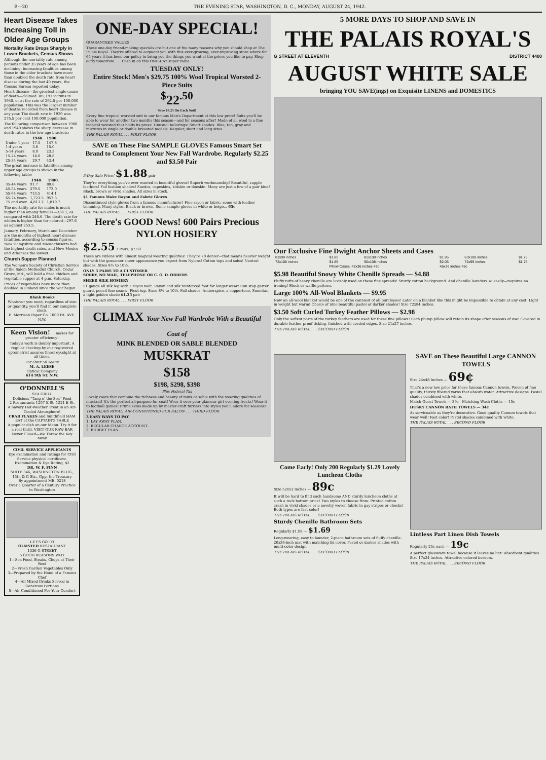B—20 THE EVENING STAR, WASHINGTON, D. C., MONDAY, AUGUST 24, 1942.
Heart Disease Takes Increasing Toll in Older Age Groups
Mortality Rate Drops Sharply in Lower Brackets, Census Shows
Although the mortality rate among persons under 35 years of age has been declining, increasing fatalities among those in the older brackets have more than doubled the death rate from heart disease during the last 40 years, the Census Bureau reported today.
Heart disease—the greatest single cause of death—claimed 385,191 victims in 1940, or at the rate of 292.5 per 100,000 population. This was the largest number of deaths recorded from heart disease in any year. The death rate in 1939 was 275.5 per cent 100,000 population.
The following comparison between 1900 and 1940 shows the sharp decrease in death rates in the low age brackets:
| | 1940. | 1900. |
| --- | --- | --- |
| Under 1 year | 17.5 | 147.8 |
| 1-4 years | 3.6 | 15.0 |
| 5-14 years | 8.0 | 23.3 |
| 15-24 years | 14.0 | 28.8 |
| 25-34 years | 29.7 | 43.4 |
The great increase in fatalities among upper age groups is shown in the following table:
| | 1940. | 1900. |
| --- | --- | --- |
| 35-44 years | 91.7 | 80.8 |
| 45-54 years | 279.5 | 173.0 |
| 55-64 years | 713.5 | 414.1 |
| 65-74 years | 1,723.5 | 957.3 |
| 75 and over | 4,813.2 | 1,819.7 |
The mortality rate for males is much higher than among females—338.1, as compared with 246.6. The death rate for whites is higher than for colored—297.6 as against 253.5.
January, February, March and December are the months of highest heart disease fatalities, according to census figures. New Hampshire and Massachusetts had the highest death rates, and New Mexico and Arkansas the lowest.
Church Supper Planned
The Women's Society of Christian Service of the Salem Methodist Church, Cedar Grove, Md., will hold a fried chicken and vegetable supper at 4 p.m. Saturday.
Prices of vegetables have more than doubled in Finland since the war began.
Blank Books
Whatever you need, regardless of size or quantity, you'll find in our complete stock.
E. Morrison Paper Co. 1009 PA. AVE. N.W.
Keen Vision! ... makes for greater efficiency!
Today's work is doubly important. A regular checkup by our registered optometrist assures finest eyesight at all times.
For Over 50 Years!
M. A. LEESE
Optical Company
614 9th ST. N.W.
O'DONNELL'S
SEA GRILL
Delicious "Tang o' the Sea" Food
2 Restaurants 1207 E St. 1221 E St.
A Savory Hot-Weather Treat in an Air-Cooled Atmosphere!
CRAB FLAKES and Smithfield HAM
EAT at the CAPTAIN'S TABLE
A popular dish on our Menu. Try it for a real thrill. VISIT OUR RAW BAR
Never Closed—We Threw the Key Away
CIVIL SERVICE APPLICANTS
Eye examination and ratings for Civil Service physical certificate.
Examination & Eye Rating, $2
DR. W. F. FINN
SUITE 346, WASHINGTON BLDG., 15th & G Sts., Opp. the Treasury
By appointment ME. 0218
Over a Quarter of a Century Practice in Washington
LET'S GO TO
OLMSTED RESTAURANT
1336 G STREET
5 GOOD REASONS WHY
1—Sea Food, Steaks, Chops at Their Best
2—Fresh Garden Vegetables Only
3—Prepared by the Hand of a Famous Chef
4—All Mixed Drinks Served in Generous Portions
5—Air Conditioned For Your Comfort
ONE-DAY SPECIAL!
GUARANTEED VALUES
These one-day friend-making specials are but one of the many reasons why you should shop at The Palais Royal. They're offered to acquaint you with this ever-growing, ever-improving store where for 64 years it has been our policy to bring you the things you want at the prices you like to pay. Shop early tomorrow . . . Cash in on this ONE-DAY super value.
TUESDAY ONLY!
Entire Stock! Men's $29.75 100% Wool Tropical Worsted 2-Piece Suits
<sup>$</sup>22<sup>.50</sup>
Save $7.25 On Each Suit!
Every fine tropical worsted suit in our famous Men's Department at this low price! Suits you'll be able to wear for another two months this season—and for seasons after! Made of all wool in a fine tropical worsted that holds its press! Unusual tailorings! Smart shades: Blue, tan, gray and mixtures in single or double breasted models. Regular, short and long sizes.
THE PALAIS ROYAL . . . FIRST FLOOR
SAVE on These Fine SAMPLE GLOVES Famous Smart Set Brand to Complement Your New Fall Wardrobe. Regularly $2.25 and $3.50 Pair
3-Day Sale Price! $1.88 pair
They're everything you've ever wanted in beautiful gloves! Superb workmanship! Beautiful, supple leathers! Fall fashion shades! Suedes, capeskins, kidskin or doeskin. Many are just a few of a pair kind! Black, brown or vivid shades. All sizes in stock.
$1 Famous Make Rayon and Fabric Gloves
Discontinued style gloves from a famous manufacturer! Fine rayon or fabric, some with leather trimming. Many styles. Black or brown. Some sample gloves in white or beige... 65c
THE PALAIS ROYAL . . . FIRST FLOOR
Here's GOOD News! 600 Pairs Precious NYLON HOSIERY
$2.55 3 Pairs, $7.50
These are Nylons with almost magical wearing qualities! They're 70 denier—that means heavier weight but with the gossamer sheer appearance you expect from Nylons! Cotton tops and soles! Neutral shades. Sizes 8½ to 10½.
ONLY 3 PAIRS TO A CUSTOMER
SORRY, NO MAIL, TELEPHONE OR C. O. D. ORDERS
SHEER SILK HOSIERY
51 gauge all silk leg with a rayon welt. Rayon and silk reinforced foot for longer wear! Run stop garter guard, pencil fine seams! Picot top. Sizes 8½ to 10½. Fall shades: Amberspice, a coppertone, Sunnitan, a light golden shade $1.35 pair
THE PALAIS ROYAL . . . FIRST FLOOR
CLIMAX Your New Fall Wardrobe With a Beautiful Coat of
MINK BLENDED OR SABLE BLENDED
MUSKRAT
$158
$198, $298, $398
Plus Federal Tax
Lovely coats that combine the richness and beauty of mink or sable with the wearing qualities of muskrat! It's the perfect all-purpose fur coat! Wear it over your glamour girl evening frocks! Wear it to football games! Prime skins made up by master-craft furriers into styles you'll adore for seasons!
THE PALAIS ROYAL, AIR-CONDITIONED FUR SALON . . . THIRD FLOOR
3 EASY WAYS TO PAY
1. LAY AWAY PLAN.
2. REGULAR CHARGE ACCOUNT.
3. BUDGET PLAN.
5 MORE DAYS TO SHOP AND SAVE IN
THE PALAIS ROYAL'S
G STREET AT ELEVENTH DISTRICT 4400
AUGUST WHITE SALE
bringing YOU SAVE(ings) on Exquisite LINENS and DOMESTICS
Our Exclusive Fine Dwight Anchor Sheets and Cases
| 81x99 inches | $1.85 | 81x108 inches | $1.95 | 63x108 inches | $1.75 |
| 72x108 inches | $1.85 | 90x108 inches | $2.05 | 72x99 inches | $1.75 |
| | Pillow Cases, 42x36 inches 42c | | 45x36 inches 45c | | |
$5.98 Beautiful Snowy White Chenille Spreads — $4.88
Fluffy tufts of heavy chenille are lavishly used on these fine spreads! Sturdy cotton background. And chenille launders so easily—requires no ironing! Block or waffle pattern.
Large 100% All-Wool Blankets — $9.95
Now an all-wool blanket would be one of the canniest of all purchases! Later on a blanket like this might be impossible to obtain at any cost! Light in weight but warm! Choice of nine beautiful pastel or darker shades! Size 72x84 inches.
$3.50 Soft Curled Turkey Feather Pillows — $2.98
Only the softest parts of the turkey feathers are used for these fine pillows! Each plump pillow will retain its shape after seasons of use! Covered in durable feather proof ticking, finished with corded edges. Size 21x27 inches.
THE PALAIS ROYAL . . . SECOND FLOOR
Come Early! Only 200 Regularly $1.29 Lovely Luncheon Cloths
Size 52x52 inches — 89c
It will be hard to find such handsome AND sturdy luncheon cloths at such a rock bottom price! Two styles to choose from: Printed cotton crash in vivid shades or a novelty woven fabric in gay stripes or checks! Both types are fast color!
THE PALAIS ROYAL . . . SECOND FLOOR
Sturdy Chenille Bathroom Sets
Regularly $1.98 — $1.69
Long-wearing, easy to launder, 2-piece bathroom sets of fluffy chenille. 20x36-inch mat with matching lid cover. Pastel or darker shades with multi-color design.
THE PALAIS ROYAL . . . SECOND FLOOR
SAVE on These Beautiful Large CANNON TOWELS
Size 24x48 Inches — 69¢
That's a new low price for these famous Cannon towels. Woven of fine quality, thirsty fibered yarns that absorb water. Attractive designs. Pastel shades combined with white.
Match Guest Towels — 39c Matching Wash Cloths — 15c
HUSKY CANNON BATH TOWELS — 34c
As serviceable as they're decorative. Good quality Cannon towels that wear well! Fast color! Pastel shades combined with white.
THE PALAIS ROYAL . . . SECOND FLOOR
Lintless Part Linen Dish Towels
Regularly 25c each — 19c
A perfect glassware towel because it leaves no lint! Absorbent qualities. Size 17x34 inches. Attractive colored borders.
THE PALAIS ROYAL . . . SECOND FLOOR